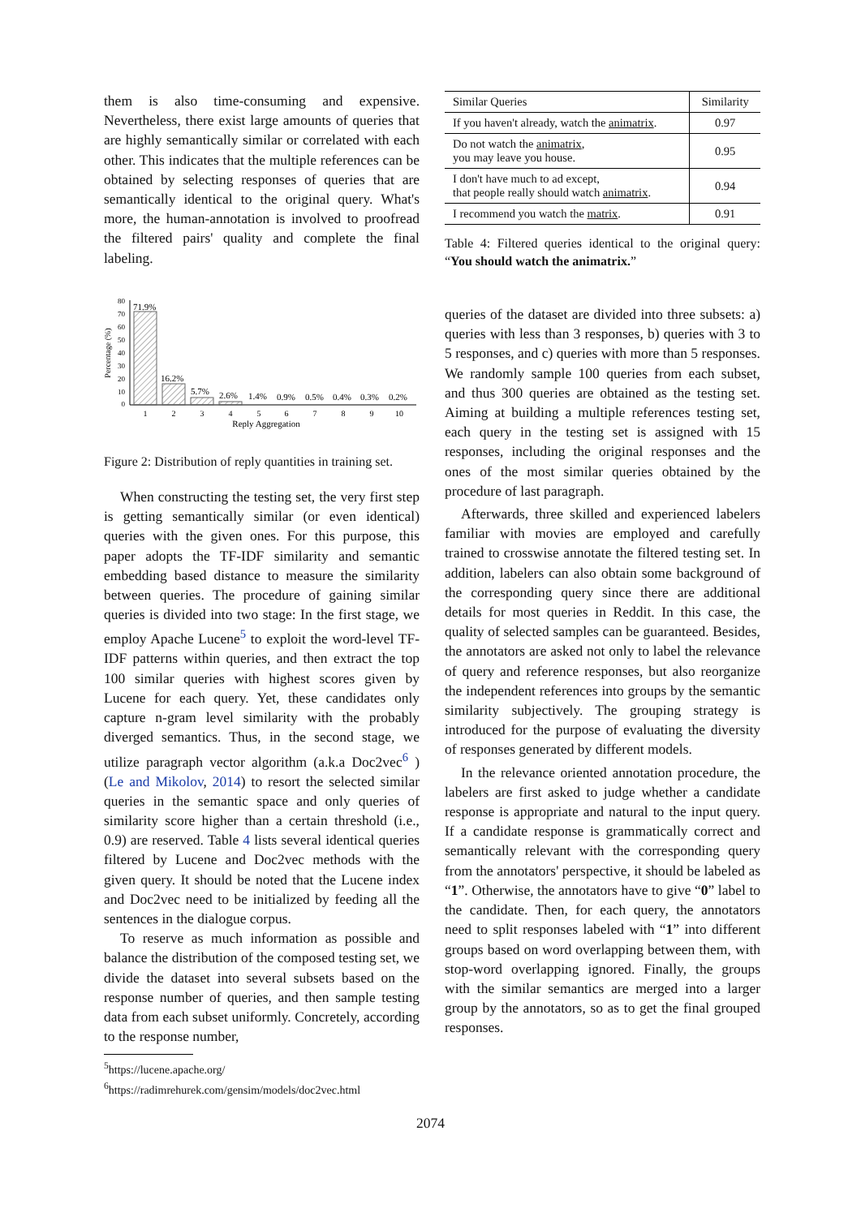them is also time-consuming and expensive. Nevertheless, there exist large amounts of queries that are highly semantically similar or correlated with each other. This indicates that the multiple references can be obtained by selecting responses of queries that are semantically identical to the original query. What's more, the human-annotation is involved to proofread the filtered pairs' quality and complete the final labeling.
Percentage (%)
80
70
60
50
40
30
20
10
0
71.9%
16.2%
5.7%
2.6%
1.4%
0.9%
0.5%
0.4%
0.3%
0.2%
1
2
3
4
5
6
7
8
9
10
Reply Aggregation
Figure 2: Distribution of reply quantities in training set.
When constructing the testing set, the very first step is getting semantically similar (or even identical) queries with the given ones. For this purpose, this paper adopts the TF-IDF similarity and semantic embedding based distance to measure the similarity between queries. The procedure of gaining similar queries is divided into two stage: In the first stage, we employ Apache Lucene<sup>5</sup> to exploit the word-level TF-IDF patterns within queries, and then extract the top 100 similar queries with highest scores given by Lucene for each query. Yet, these candidates only capture n-gram level similarity with the probably diverged semantics. Thus, in the second stage, we utilize paragraph vector algorithm (a.k.a Doc2vec<sup>6</sup> ) (Le and Mikolov, 2014) to resort the selected similar queries in the semantic space and only queries of similarity score higher than a certain threshold (i.e., 0.9) are reserved. Table 4 lists several identical queries filtered by Lucene and Doc2vec methods with the given query. It should be noted that the Lucene index and Doc2vec need to be initialized by feeding all the sentences in the dialogue corpus.
To reserve as much information as possible and balance the distribution of the composed testing set, we divide the dataset into several subsets based on the response number of queries, and then sample testing data from each subset uniformly. Concretely, according to the response number,
<sup>5</sup> https://lucene.apache.org/
<sup>6</sup> https://radimrehurek.com/gensim/models/doc2vec.html
| Similar Queries | Similarity |
| --- | --- |
| If you haven't already, watch the animatrix . | 0.97 |
| Do not watch the animatrix , you may leave you house. | 0.95 |
| I don't have much to ad except, that people really should watch animatrix . | 0.94 |
| I recommend you watch the matrix . | 0.91 |
Table 4: Filtered queries identical to the original query: “You should watch the animatrix.”
queries of the dataset are divided into three subsets: a) queries with less than 3 responses, b) queries with 3 to 5 responses, and c) queries with more than 5 responses. We randomly sample 100 queries from each subset, and thus 300 queries are obtained as the testing set. Aiming at building a multiple references testing set, each query in the testing set is assigned with 15 responses, including the original responses and the ones of the most similar queries obtained by the procedure of last paragraph.
Afterwards, three skilled and experienced labelers familiar with movies are employed and carefully trained to crosswise annotate the filtered testing set. In addition, labelers can also obtain some background of the corresponding query since there are additional details for most queries in Reddit. In this case, the quality of selected samples can be guaranteed. Besides, the annotators are asked not only to label the relevance of query and reference responses, but also reorganize the independent references into groups by the semantic similarity subjectively. The grouping strategy is introduced for the purpose of evaluating the diversity of responses generated by different models.
In the relevance oriented annotation procedure, the labelers are first asked to judge whether a candidate response is appropriate and natural to the input query. If a candidate response is grammatically correct and semantically relevant with the corresponding query from the annotators' perspective, it should be labeled as “1”. Otherwise, the annotators have to give “0” label to the candidate. Then, for each query, the annotators need to split responses labeled with “1” into different groups based on word overlapping between them, with stop-word overlapping ignored. Finally, the groups with the similar semantics are merged into a larger group by the annotators, so as to get the final grouped responses.
2074